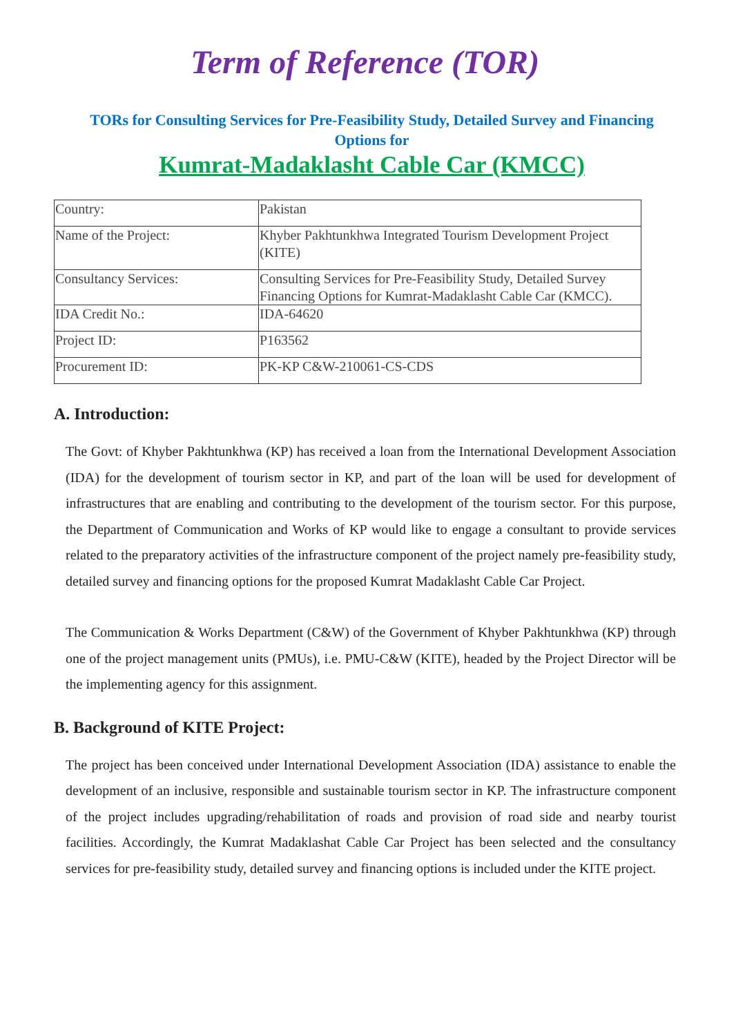Term of Reference (TOR)
TORs for Consulting Services for Pre-Feasibility Study, Detailed Survey and Financing Options for
Kumrat-Madaklasht Cable Car (KMCC)
| Country: | Pakistan |
| Name of the Project: | Khyber Pakhtunkhwa Integrated Tourism Development Project (KITE) |
| Consultancy Services: | Consulting Services for Pre-Feasibility Study, Detailed Survey Financing Options for Kumrat-Madaklasht Cable Car (KMCC). |
| IDA Credit No.: | IDA-64620 |
| Project ID: | P163562 |
| Procurement ID: | PK-KP C&W-210061-CS-CDS |
A. Introduction:
The Govt: of Khyber Pakhtunkhwa (KP) has received a loan from the International Development Association (IDA) for the development of tourism sector in KP, and part of the loan will be used for development of infrastructures that are enabling and contributing to the development of the tourism sector. For this purpose, the Department of Communication and Works of KP would like to engage a consultant to provide services related to the preparatory activities of the infrastructure component of the project namely pre-feasibility study, detailed survey and financing options for the proposed Kumrat Madaklasht Cable Car Project.
The Communication & Works Department (C&W) of the Government of Khyber Pakhtunkhwa (KP) through one of the project management units (PMUs), i.e. PMU-C&W (KITE), headed by the Project Director will be the implementing agency for this assignment.
B. Background of KITE Project:
The project has been conceived under International Development Association (IDA) assistance to enable the development of an inclusive, responsible and sustainable tourism sector in KP. The infrastructure component of the project includes upgrading/rehabilitation of roads and provision of road side and nearby tourist facilities. Accordingly, the Kumrat Madaklashat Cable Car Project has been selected and the consultancy services for pre-feasibility study, detailed survey and financing options is included under the KITE project.